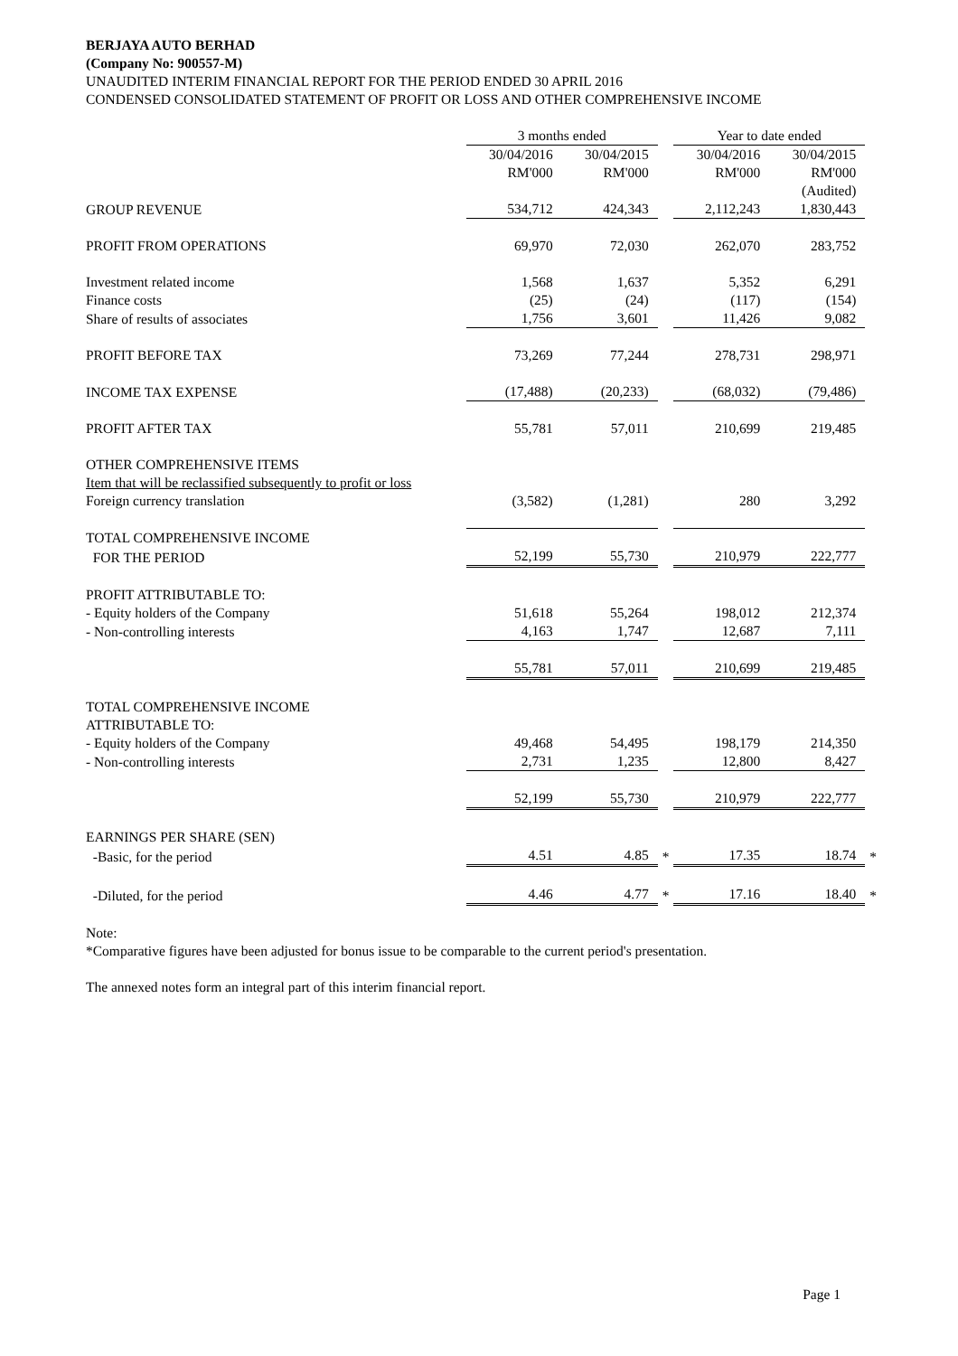BERJAYA AUTO BERHAD
(Company No: 900557-M)
UNAUDITED INTERIM FINANCIAL REPORT FOR THE PERIOD ENDED 30 APRIL 2016
CONDENSED CONSOLIDATED STATEMENT OF PROFIT OR LOSS AND OTHER COMPREHENSIVE INCOME
| | 3 months ended | | | Year to date ended | | |
| | 30/04/2016 | 30/04/2015 | | 30/04/2016 | 30/04/2015 | |
| | RM'000 | RM'000 | | RM'000 | RM'000 | |
| | | | | | (Audited) | |
| GROUP REVENUE | 534,712 | 424,343 | | 2,112,243 | 1,830,443 | |
| PROFIT FROM OPERATIONS | 69,970 | 72,030 | | 262,070 | 283,752 | |
| Investment related income | 1,568 | 1,637 | | 5,352 | 6,291 | |
| Finance costs | (25) | (24) | | (117) | (154) | |
| Share of results of associates | 1,756 | 3,601 | | 11,426 | 9,082 | |
| PROFIT BEFORE TAX | 73,269 | 77,244 | | 278,731 | 298,971 | |
| INCOME TAX EXPENSE | (17,488) | (20,233) | | (68,032) | (79,486) | |
| PROFIT AFTER TAX | 55,781 | 57,011 | | 210,699 | 219,485 | |
| OTHER COMPREHENSIVE ITEMS | | | | | | |
| Item that will be reclassified subsequently to profit or loss | | | | | | |
| Foreign currency translation | (3,582) | (1,281) | | 280 | 3,292 | |
| TOTAL COMPREHENSIVE INCOME | | | | | | |
| FOR THE PERIOD | 52,199 | 55,730 | | 210,979 | 222,777 | |
| PROFIT ATTRIBUTABLE TO: | | | | | | |
| - Equity holders of the Company | 51,618 | 55,264 | | 198,012 | 212,374 | |
| - Non-controlling interests | 4,163 | 1,747 | | 12,687 | 7,111 | |
| | 55,781 | 57,011 | | 210,699 | 219,485 | |
| TOTAL COMPREHENSIVE INCOME | | | | | | |
| ATTRIBUTABLE TO: | | | | | | |
| - Equity holders of the Company | 49,468 | 54,495 | | 198,179 | 214,350 | |
| - Non-controlling interests | 2,731 | 1,235 | | 12,800 | 8,427 | |
| | 52,199 | 55,730 | | 210,979 | 222,777 | |
| EARNINGS PER SHARE (SEN) | | | | | | |
| -Basic, for the period | 4.51 | 4.85 | * | 17.35 | 18.74 | * |
| -Diluted, for the period | 4.46 | 4.77 | * | 17.16 | 18.40 | * |
Note:
*Comparative figures have been adjusted for bonus issue to be comparable to the current period's presentation.
The annexed notes form an integral part of this interim financial report.
Page 1